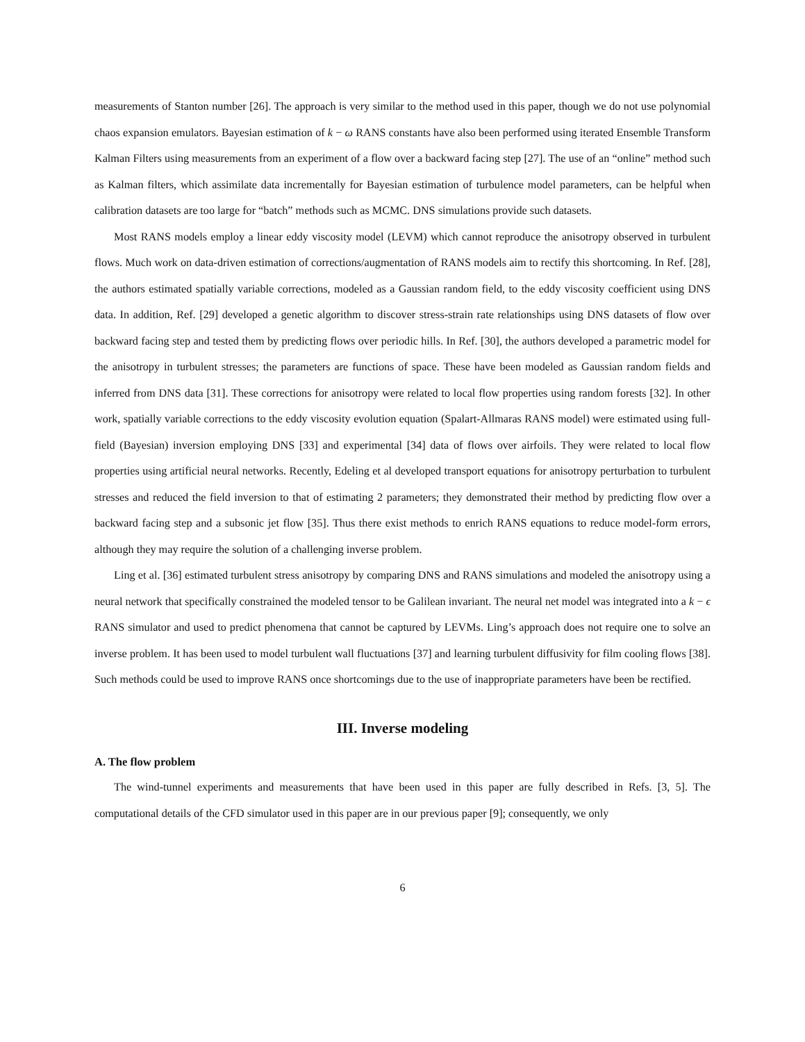measurements of Stanton number [26]. The approach is very similar to the method used in this paper, though we do not use polynomial chaos expansion emulators. Bayesian estimation of k − ω RANS constants have also been performed using iterated Ensemble Transform Kalman Filters using measurements from an experiment of a flow over a backward facing step [27]. The use of an “online” method such as Kalman filters, which assimilate data incrementally for Bayesian estimation of turbulence model parameters, can be helpful when calibration datasets are too large for “batch” methods such as MCMC. DNS simulations provide such datasets.
Most RANS models employ a linear eddy viscosity model (LEVM) which cannot reproduce the anisotropy observed in turbulent flows. Much work on data-driven estimation of corrections/augmentation of RANS models aim to rectify this shortcoming. In Ref. [28], the authors estimated spatially variable corrections, modeled as a Gaussian random field, to the eddy viscosity coefficient using DNS data. In addition, Ref. [29] developed a genetic algorithm to discover stress-strain rate relationships using DNS datasets of flow over backward facing step and tested them by predicting flows over periodic hills. In Ref. [30], the authors developed a parametric model for the anisotropy in turbulent stresses; the parameters are functions of space. These have been modeled as Gaussian random fields and inferred from DNS data [31]. These corrections for anisotropy were related to local flow properties using random forests [32]. In other work, spatially variable corrections to the eddy viscosity evolution equation (Spalart-Allmaras RANS model) were estimated using full-field (Bayesian) inversion employing DNS [33] and experimental [34] data of flows over airfoils. They were related to local flow properties using artificial neural networks. Recently, Edeling et al developed transport equations for anisotropy perturbation to turbulent stresses and reduced the field inversion to that of estimating 2 parameters; they demonstrated their method by predicting flow over a backward facing step and a subsonic jet flow [35]. Thus there exist methods to enrich RANS equations to reduce model-form errors, although they may require the solution of a challenging inverse problem.
Ling et al. [36] estimated turbulent stress anisotropy by comparing DNS and RANS simulations and modeled the anisotropy using a neural network that specifically constrained the modeled tensor to be Galilean invariant. The neural net model was integrated into a k − ϵ RANS simulator and used to predict phenomena that cannot be captured by LEVMs. Ling’s approach does not require one to solve an inverse problem. It has been used to model turbulent wall fluctuations [37] and learning turbulent diffusivity for film cooling flows [38]. Such methods could be used to improve RANS once shortcomings due to the use of inappropriate parameters have been be rectified.
III. Inverse modeling
A. The flow problem
The wind-tunnel experiments and measurements that have been used in this paper are fully described in Refs. [3, 5]. The computational details of the CFD simulator used in this paper are in our previous paper [9]; consequently, we only
6